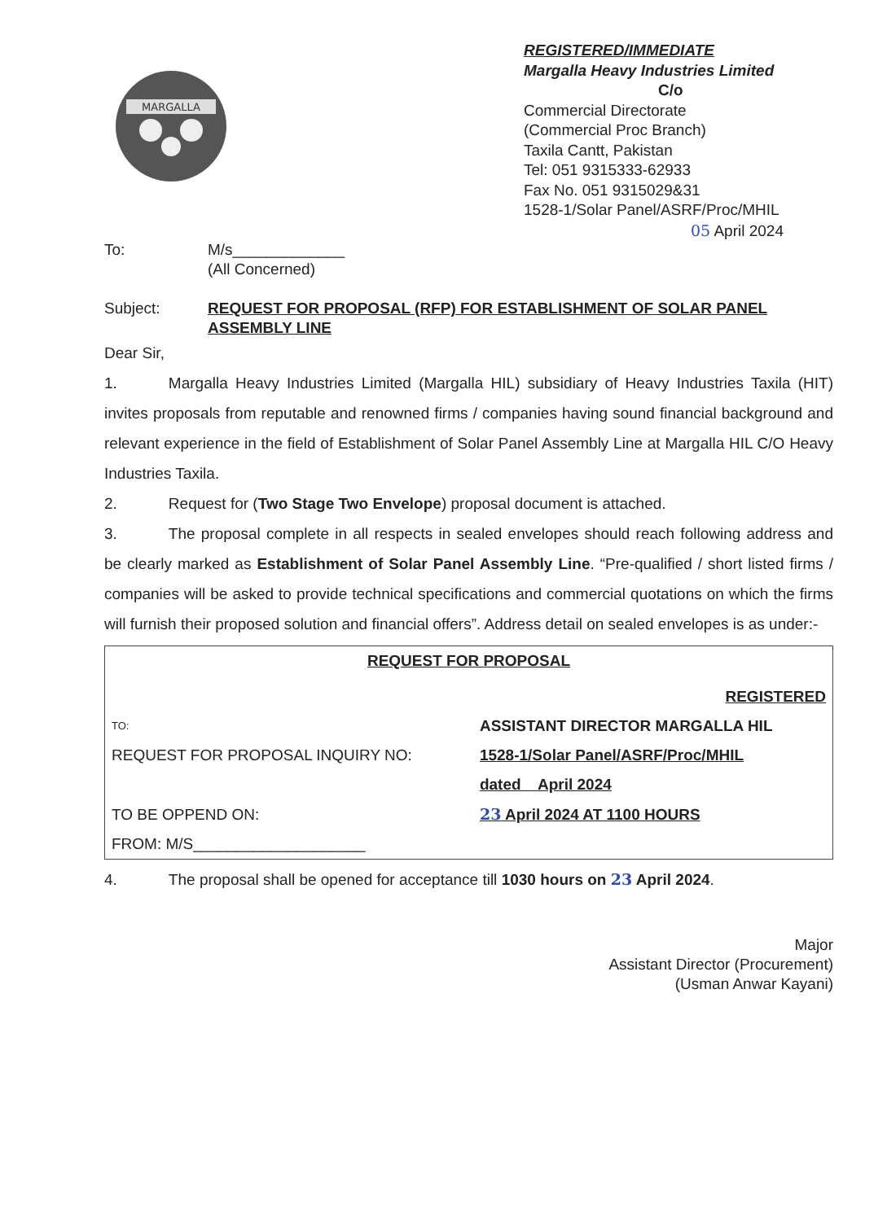MARGALLA
REGISTERED/IMMEDIATE
Margalla Heavy Industries Limited
C/o
Commercial Directorate
(Commercial Proc Branch)
Taxila Cantt, Pakistan
Tel: 051 9315333-62933
Fax No. 051 9315029&31
1528-1/Solar Panel/ASRF/Proc/MHIL
05 April 2024
To: M/s_____________
(All Concerned)
Subject: REQUEST FOR PROPOSAL (RFP) FOR ESTABLISHMENT OF SOLAR PANEL ASSEMBLY LINE
Dear Sir,
1. Margalla Heavy Industries Limited (Margalla HIL) subsidiary of Heavy Industries Taxila (HIT) invites proposals from reputable and renowned firms / companies having sound financial background and relevant experience in the field of Establishment of Solar Panel Assembly Line at Margalla HIL C/O Heavy Industries Taxila.
2. Request for (Two Stage Two Envelope) proposal document is attached.
3. The proposal complete in all respects in sealed envelopes should reach following address and be clearly marked as Establishment of Solar Panel Assembly Line. “Pre-qualified / short listed firms / companies will be asked to provide technical specifications and commercial quotations on which the firms will furnish their proposed solution and financial offers”. Address detail on sealed envelopes is as under:-
| REQUEST FOR PROPOSAL | |
| | REGISTERED |
| TO: | ASSISTANT DIRECTOR MARGALLA HIL |
| REQUEST FOR PROPOSAL INQUIRY NO: | 1528-1/Solar Panel/ASRF/Proc/MHIL |
| | dated April 2024 |
| TO BE OPPEND ON: | 23 April 2024 AT 1100 HOURS |
| FROM: M/S____________________ | |
4. The proposal shall be opened for acceptance till 1030 hours on 23 April 2024.
Major
Assistant Director (Procurement)
(Usman Anwar Kayani)